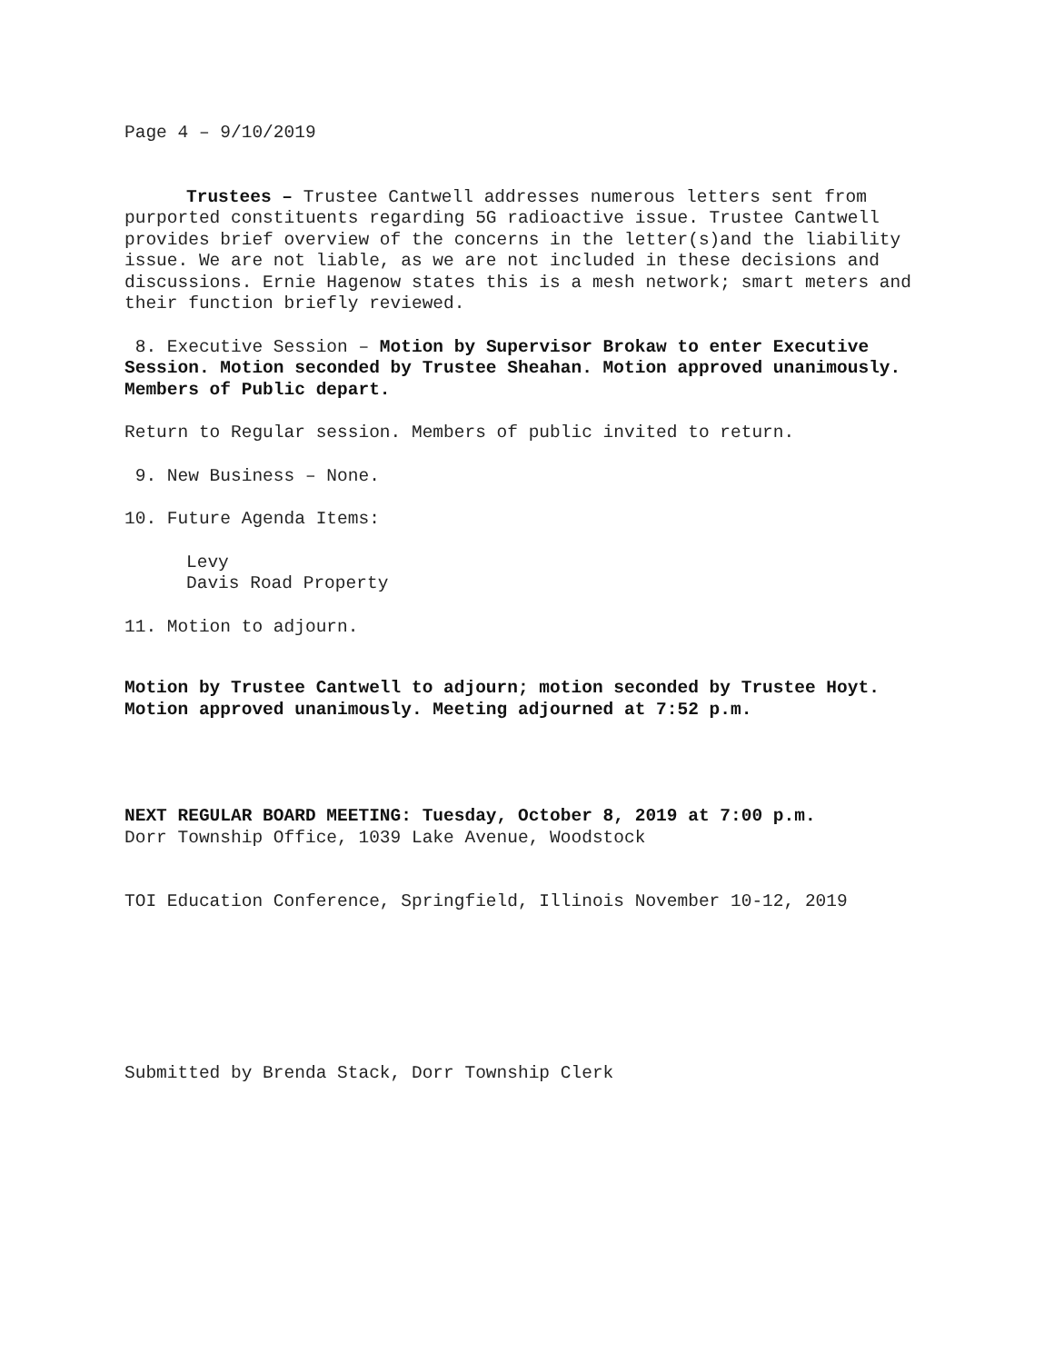Page 4 – 9/10/2019
Trustees – Trustee Cantwell addresses numerous letters sent from purported constituents regarding 5G radioactive issue. Trustee Cantwell provides brief overview of the concerns in the letter(s)and the liability issue. We are not liable, as we are not included in these decisions and discussions. Ernie Hagenow states this is a mesh network; smart meters and their function briefly reviewed.
8. Executive Session – Motion by Supervisor Brokaw to enter Executive Session. Motion seconded by Trustee Sheahan. Motion approved unanimously. Members of Public depart.
Return to Regular session. Members of public invited to return.
9. New Business – None.
10. Future Agenda Items:
Levy
Davis Road Property
11. Motion to adjourn.
Motion by Trustee Cantwell to adjourn; motion seconded by Trustee Hoyt. Motion approved unanimously. Meeting adjourned at 7:52 p.m.
NEXT REGULAR BOARD MEETING: Tuesday, October 8, 2019 at 7:00 p.m.
Dorr Township Office, 1039 Lake Avenue, Woodstock
TOI Education Conference, Springfield, Illinois November 10-12, 2019
Submitted by Brenda Stack, Dorr Township Clerk